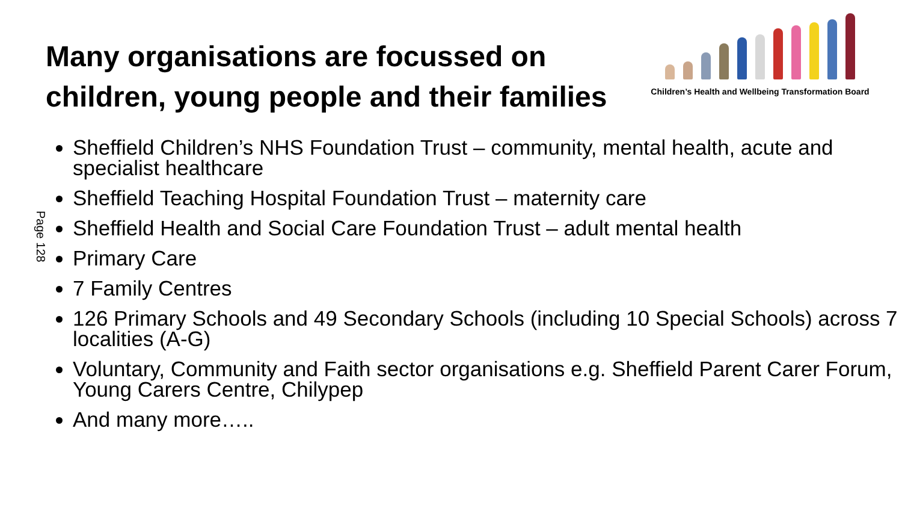Many organisations are focussed on
children, young people and their families
Children’s Health and Wellbeing Transformation Board
Page 128
Sheffield Children’s NHS Foundation Trust – community, mental health, acute and specialist healthcare
Sheffield Teaching Hospital Foundation Trust – maternity care
Sheffield Health and Social Care Foundation Trust – adult mental health
Primary Care
7 Family Centres
126 Primary Schools and 49 Secondary Schools (including 10 Special Schools) across 7 localities (A-G)
Voluntary, Community and Faith sector organisations e.g. Sheffield Parent Carer Forum, Young Carers Centre, Chilypep
And many more…..